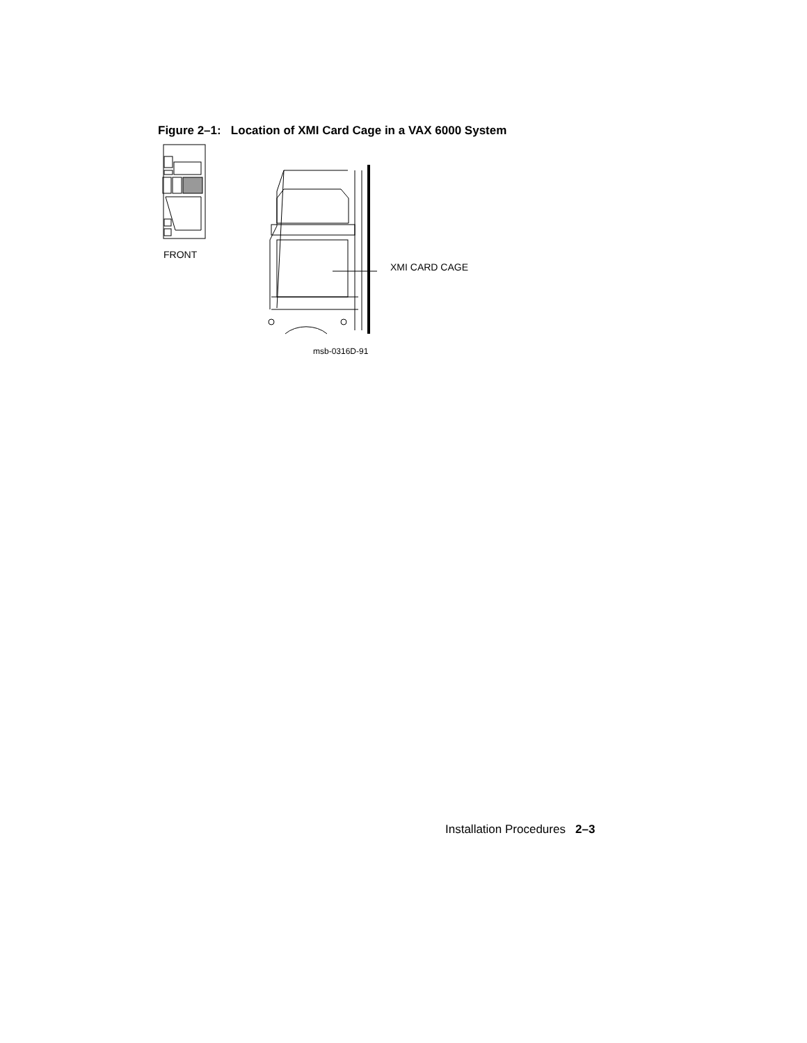Figure 2–1: Location of XMI Card Cage in a VAX 6000 System
FRONT
XMI CARD CAGE
msb-0316D-91
Installation Procedures 2–3